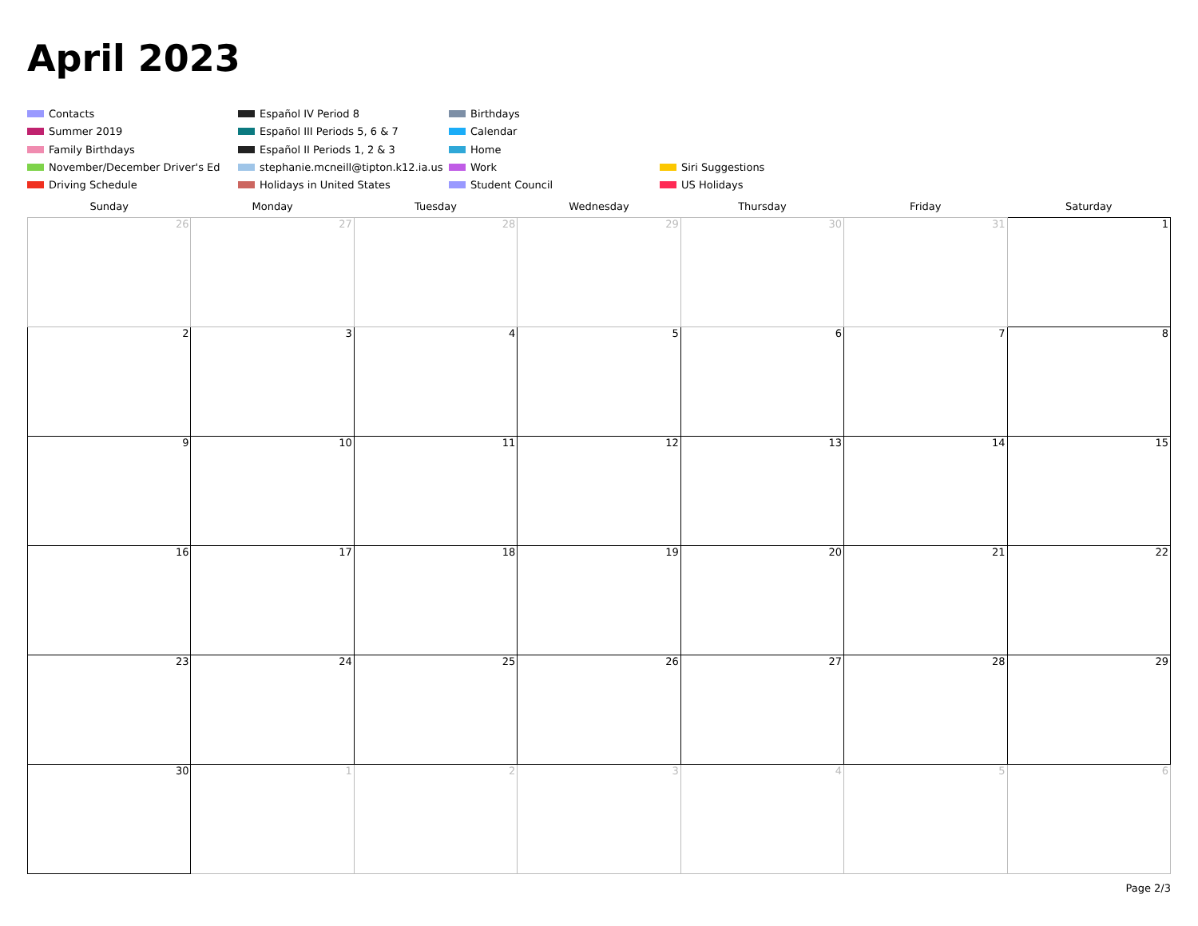April 2023
Contacts
Español IV Period 8
Birthdays
Summer 2019
Español III Periods 5, 6 & 7
Calendar
Family Birthdays
Español II Periods 1, 2 & 3
Home
November/December Driver's Ed
stephanie.mcneill@tipton.k12.ia.us
Work
Siri Suggestions
Driving Schedule
Holidays in United States
Student Council
US Holidays
| Sunday | Monday | Tuesday | Wednesday | Thursday | Friday | Saturday |
| --- | --- | --- | --- | --- | --- | --- |
| 26 | 27 | 28 | 29 | 30 | 31 | 1 |
| 2 | 3 | 4 | 5 | 6 | 7 | 8 |
| 9 | 10 | 11 | 12 | 13 | 14 | 15 |
| 16 | 17 | 18 | 19 | 20 | 21 | 22 |
| 23 | 24 | 25 | 26 | 27 | 28 | 29 |
| 30 | 1 | 2 | 3 | 4 | 5 | 6 |
Page 2/3